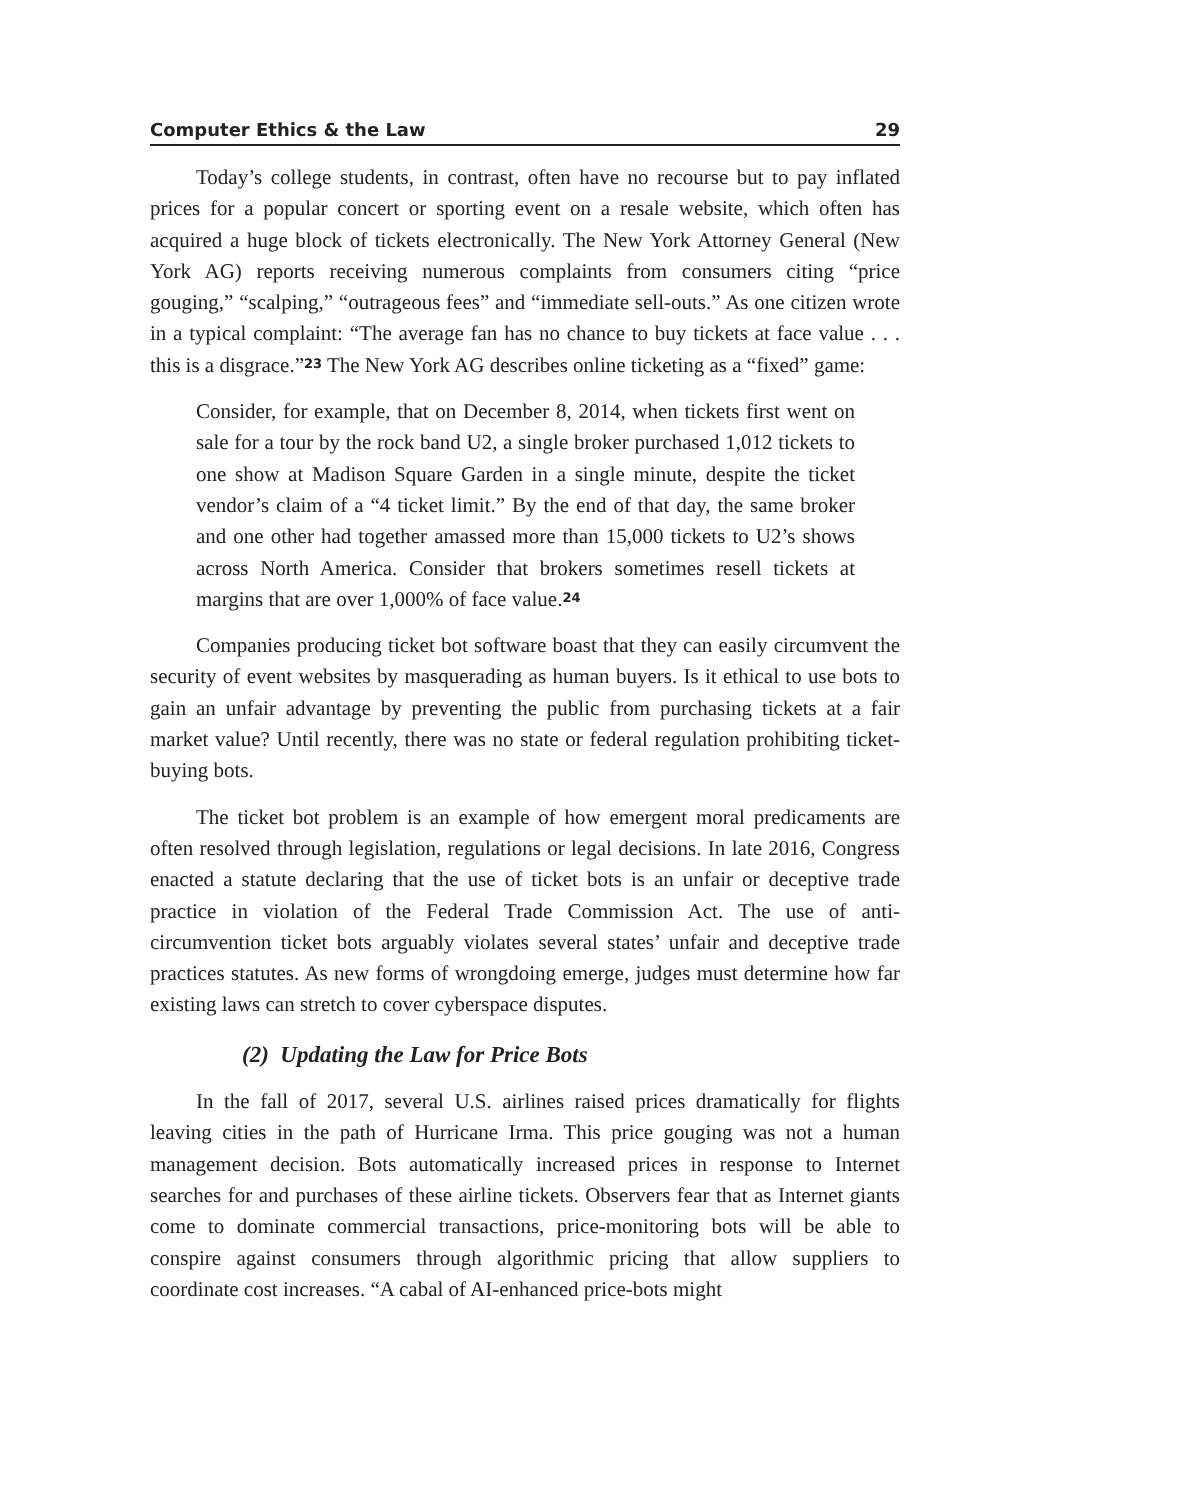Computer Ethics & the Law 29
Today’s college students, in contrast, often have no recourse but to pay inflated prices for a popular concert or sporting event on a resale website, which often has acquired a huge block of tickets electronically. The New York Attorney General (New York AG) reports receiving numerous complaints from consumers citing “price gouging,” “scalping,” “outrageous fees” and “immediate sell-outs.” As one citizen wrote in a typical complaint: “The average fan has no chance to buy tickets at face value . . . this is a disgrace.”<sup>23</sup> The New York AG describes online ticketing as a “fixed” game:
Consider, for example, that on December 8, 2014, when tickets first went on sale for a tour by the rock band U2, a single broker purchased 1,012 tickets to one show at Madison Square Garden in a single minute, despite the ticket vendor’s claim of a “4 ticket limit.” By the end of that day, the same broker and one other had together amassed more than 15,000 tickets to U2’s shows across North America. Consider that brokers sometimes resell tickets at margins that are over 1,000% of face value.<sup>24</sup>
Companies producing ticket bot software boast that they can easily circumvent the security of event websites by masquerading as human buyers. Is it ethical to use bots to gain an unfair advantage by preventing the public from purchasing tickets at a fair market value? Until recently, there was no state or federal regulation prohibiting ticket-buying bots.
The ticket bot problem is an example of how emergent moral predicaments are often resolved through legislation, regulations or legal decisions. In late 2016, Congress enacted a statute declaring that the use of ticket bots is an unfair or deceptive trade practice in violation of the Federal Trade Commission Act. The use of anti-circumvention ticket bots arguably violates several states’ unfair and deceptive trade practices statutes. As new forms of wrongdoing emerge, judges must determine how far existing laws can stretch to cover cyberspace disputes.
(2) Updating the Law for Price Bots
In the fall of 2017, several U.S. airlines raised prices dramatically for flights leaving cities in the path of Hurricane Irma. This price gouging was not a human management decision. Bots automatically increased prices in response to Internet searches for and purchases of these airline tickets. Observers fear that as Internet giants come to dominate commercial transactions, price-monitoring bots will be able to conspire against consumers through algorithmic pricing that allow suppliers to coordinate cost increases. “A cabal of AI-enhanced price-bots might